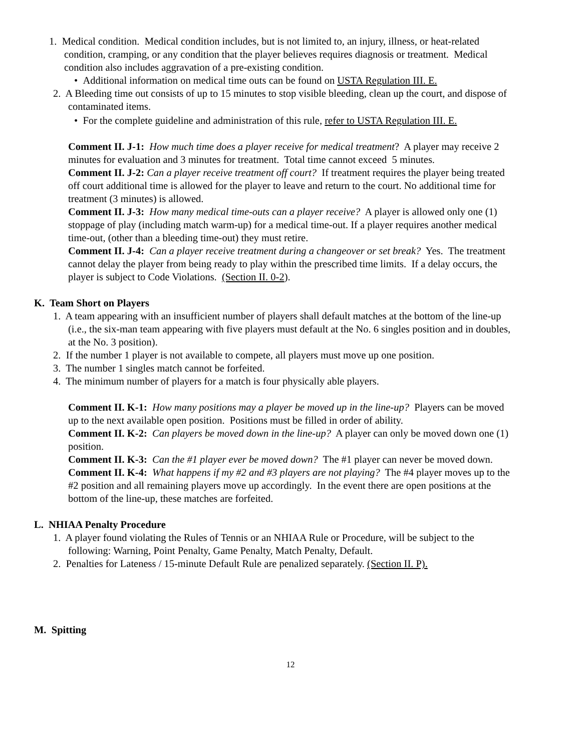1. Medical condition. Medical condition includes, but is not limited to, an injury, illness, or heat-related condition, cramping, or any condition that the player believes requires diagnosis or treatment. Medical condition also includes aggravation of a pre-existing condition.
• Additional information on medical time outs can be found on USTA Regulation III. E.
2. A Bleeding time out consists of up to 15 minutes to stop visible bleeding, clean up the court, and dispose of contaminated items.
• For the complete guideline and administration of this rule, refer to USTA Regulation III. E.
Comment II. J-1: How much time does a player receive for medical treatment? A player may receive 2 minutes for evaluation and 3 minutes for treatment. Total time cannot exceed 5 minutes.
Comment II. J-2: Can a player receive treatment off court? If treatment requires the player being treated off court additional time is allowed for the player to leave and return to the court. No additional time for treatment (3 minutes) is allowed.
Comment II. J-3: How many medical time-outs can a player receive? A player is allowed only one (1) stoppage of play (including match warm-up) for a medical time-out. If a player requires another medical time-out, (other than a bleeding time-out) they must retire.
Comment II. J-4: Can a player receive treatment during a changeover or set break? Yes. The treatment cannot delay the player from being ready to play within the prescribed time limits. If a delay occurs, the player is subject to Code Violations. (Section II. 0-2).
K. Team Short on Players
1. A team appearing with an insufficient number of players shall default matches at the bottom of the line-up (i.e., the six-man team appearing with five players must default at the No. 6 singles position and in doubles, at the No. 3 position).
2. If the number 1 player is not available to compete, all players must move up one position.
3. The number 1 singles match cannot be forfeited.
4. The minimum number of players for a match is four physically able players.
Comment II. K-1: How many positions may a player be moved up in the line-up? Players can be moved up to the next available open position. Positions must be filled in order of ability.
Comment II. K-2: Can players be moved down in the line-up? A player can only be moved down one (1) position.
Comment II. K-3: Can the #1 player ever be moved down? The #1 player can never be moved down.
Comment II. K-4: What happens if my #2 and #3 players are not playing? The #4 player moves up to the #2 position and all remaining players move up accordingly. In the event there are open positions at the bottom of the line-up, these matches are forfeited.
L. NHIAA Penalty Procedure
1. A player found violating the Rules of Tennis or an NHIAA Rule or Procedure, will be subject to the following: Warning, Point Penalty, Game Penalty, Match Penalty, Default.
2. Penalties for Lateness / 15-minute Default Rule are penalized separately. (Section II. P).
M. Spitting
12